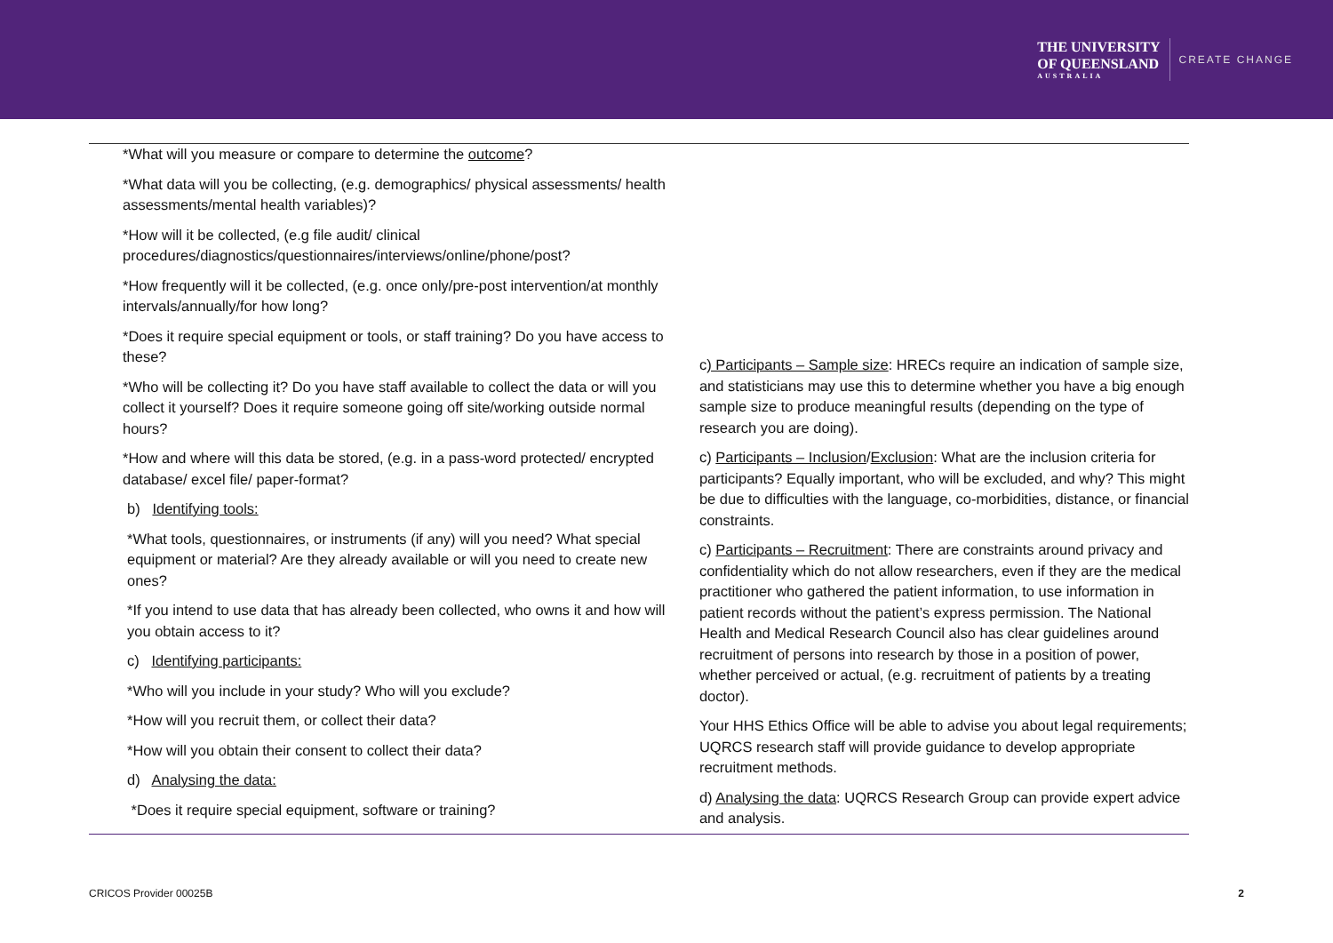THE UNIVERSITY
OF QUEENSLAND
AUSTRALIA
CREATE CHANGE
*What will you measure or compare to determine the outcome?
*What data will you be collecting, (e.g. demographics/ physical assessments/ health assessments/mental health variables)?
*How will it be collected, (e.g file audit/ clinical procedures/diagnostics/questionnaires/interviews/online/phone/post?
*How frequently will it be collected, (e.g. once only/pre-post intervention/at monthly intervals/annually/for how long?
*Does it require special equipment or tools, or staff training? Do you have access to these?
*Who will be collecting it? Do you have staff available to collect the data or will you collect it yourself? Does it require someone going off site/working outside normal hours?
*How and where will this data be stored, (e.g. in a pass-word protected/ encrypted database/ excel file/ paper-format?
b) Identifying tools:
*What tools, questionnaires, or instruments (if any) will you need? What special equipment or material? Are they already available or will you need to create new ones?
*If you intend to use data that has already been collected, who owns it and how will you obtain access to it?
c) Identifying participants:
*Who will you include in your study? Who will you exclude?
*How will you recruit them, or collect their data?
*How will you obtain their consent to collect their data?
d) Analysing the data:
*Does it require special equipment, software or training?
c) Participants – Sample size: HRECs require an indication of sample size, and statisticians may use this to determine whether you have a big enough sample size to produce meaningful results (depending on the type of research you are doing).
c) Participants – Inclusion/Exclusion: What are the inclusion criteria for participants? Equally important, who will be excluded, and why? This might be due to difficulties with the language, co-morbidities, distance, or financial constraints.
c) Participants – Recruitment: There are constraints around privacy and confidentiality which do not allow researchers, even if they are the medical practitioner who gathered the patient information, to use information in patient records without the patient’s express permission. The National Health and Medical Research Council also has clear guidelines around recruitment of persons into research by those in a position of power, whether perceived or actual, (e.g. recruitment of patients by a treating doctor).
Your HHS Ethics Office will be able to advise you about legal requirements; UQRCS research staff will provide guidance to develop appropriate recruitment methods.
d) Analysing the data: UQRCS Research Group can provide expert advice and analysis.
CRICOS Provider 00025B 2